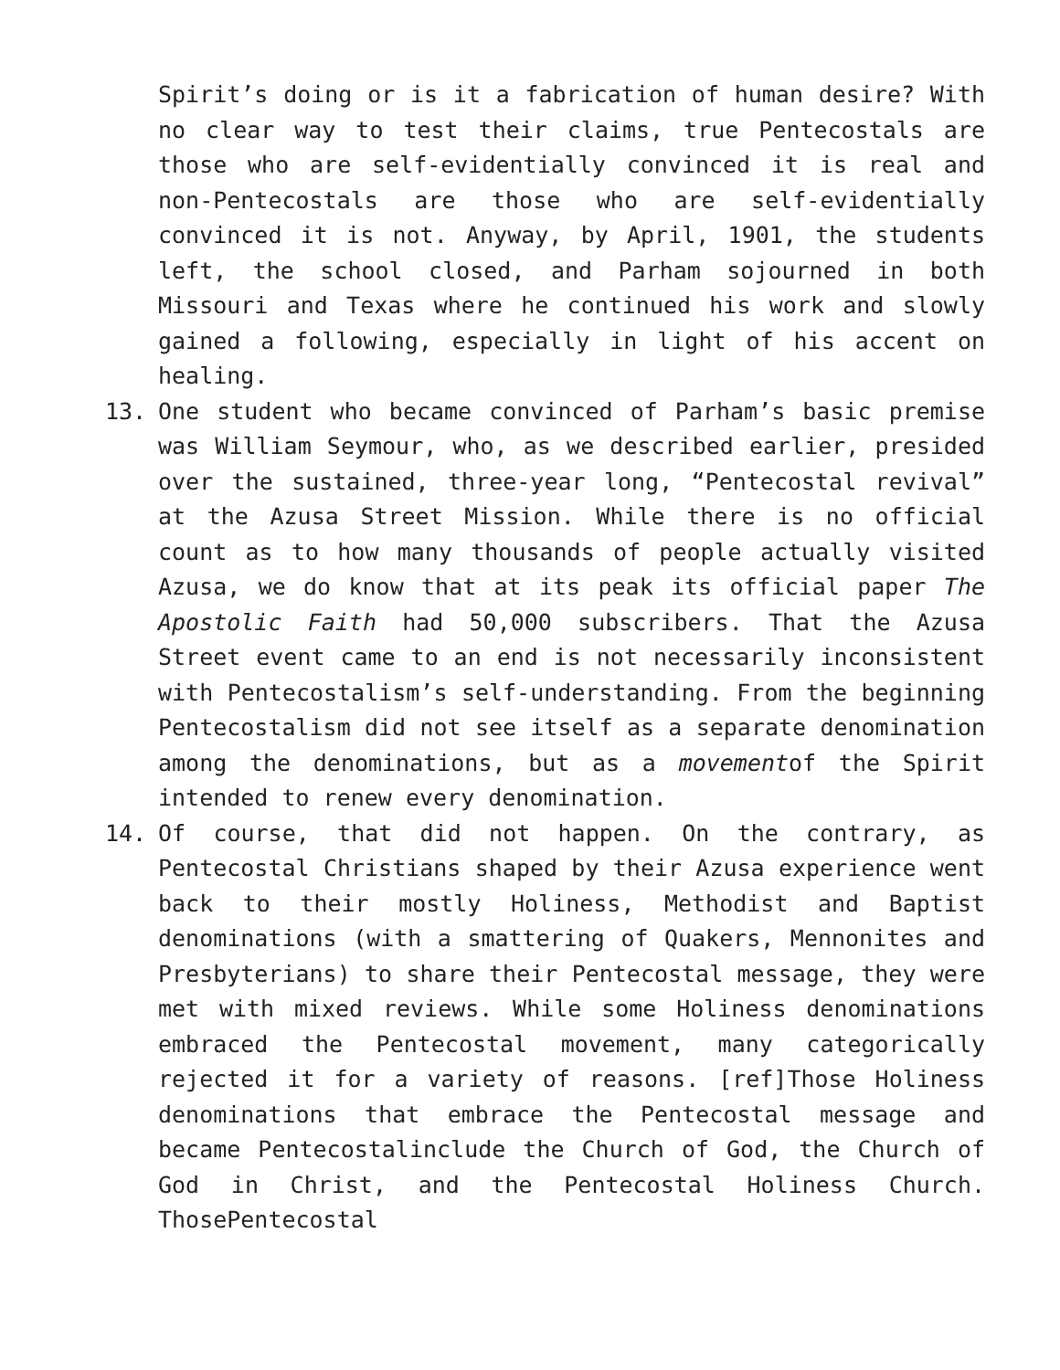Spirit’s doing or is it a fabrication of human desire? With no clear way to test their claims, true Pentecostals are those who are self-evidentially convinced it is real and non-Pentecostals are those who are self-evidentially convinced it is not. Anyway, by April, 1901, the students left, the school closed, and Parham sojourned in both Missouri and Texas where he continued his work and slowly gained a following, especially in light of his accent on healing.
13. One student who became convinced of Parham’s basic premise was William Seymour, who, as we described earlier, presided over the sustained, three-year long, “Pentecostal revival” at the Azusa Street Mission. While there is no official count as to how many thousands of people actually visited Azusa, we do know that at its peak its official paper The Apostolic Faith had 50,000 subscribers. That the Azusa Street event came to an end is not necessarily inconsistent with Pentecostalism’s self-understanding. From the beginning Pentecostalism did not see itself as a separate denomination among the denominations, but as a movementof the Spirit intended to renew every denomination.
14. Of course, that did not happen. On the contrary, as Pentecostal Christians shaped by their Azusa experience went back to their mostly Holiness, Methodist and Baptist denominations (with a smattering of Quakers, Mennonites and Presbyterians) to share their Pentecostal message, they were met with mixed reviews. While some Holiness denominations embraced the Pentecostal movement, many categorically rejected it for a variety of reasons. [ref]Those Holiness denominations that embrace the Pentecostal message and became Pentecostalinclude the Church of God, the Church of God in Christ, and the Pentecostal Holiness Church. ThosePentecostal